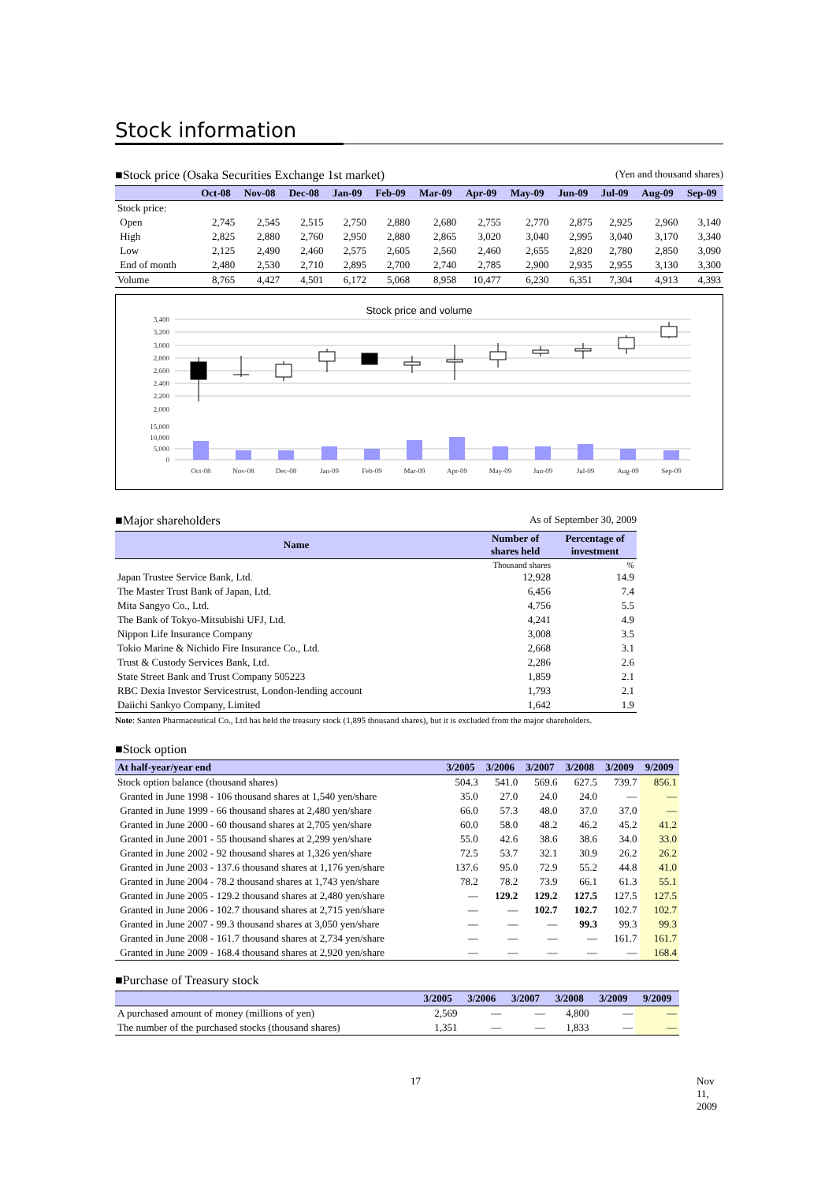Stock information
■Stock price (Osaka Securities Exchange 1st market) (Yen and thousand shares)
| | Oct-08 | Nov-08 | Dec-08 | Jan-09 | Feb-09 | Mar-09 | Apr-09 | May-09 | Jun-09 | Jul-09 | Aug-09 | Sep-09 |
| --- | --- | --- | --- | --- | --- | --- | --- | --- | --- | --- | --- | --- |
| Stock price: | | | | | | | | | | | | |
| Open | 2,745 | 2,545 | 2,515 | 2,750 | 2,880 | 2,680 | 2,755 | 2,770 | 2,875 | 2,925 | 2,960 | 3,140 |
| High | 2,825 | 2,880 | 2,760 | 2,950 | 2,880 | 2,865 | 3,020 | 3,040 | 2,995 | 3,040 | 3,170 | 3,340 |
| Low | 2,125 | 2,490 | 2,460 | 2,575 | 2,605 | 2,560 | 2,460 | 2,655 | 2,820 | 2,780 | 2,850 | 3,090 |
| End of month | 2,480 | 2,530 | 2,710 | 2,895 | 2,700 | 2,740 | 2,785 | 2,900 | 2,935 | 2,955 | 3,130 | 3,300 |
| Volume | 8,765 | 4,427 | 4,501 | 6,172 | 5,068 | 8,958 | 10,477 | 6,230 | 6,351 | 7,304 | 4,913 | 4,393 |
Stock price and volume
3,400
3,200
3,000
2,800
2,600
2,400
2,200
2,000
15,000
10,000
5,000
0
Oct-08
Nov-08
Dec-08
Jan-09
Feb-09
Mar-09
Apr-09
May-09
Jun-09
Jul-09
Aug-09
Sep-09
■Major shareholders As of September 30, 2009
| Name | Number of shares held | Percentage of investment |
| --- | --- | --- |
| | Thousand shares | % |
| Japan Trustee Service Bank, Ltd. | 12,928 | 14.9 |
| The Master Trust Bank of Japan, Ltd. | 6,456 | 7.4 |
| Mita Sangyo Co., Ltd. | 4,756 | 5.5 |
| The Bank of Tokyo-Mitsubishi UFJ, Ltd. | 4,241 | 4.9 |
| Nippon Life Insurance Company | 3,008 | 3.5 |
| Tokio Marine & Nichido Fire Insurance Co., Ltd. | 2,668 | 3.1 |
| Trust & Custody Services Bank, Ltd. | 2,286 | 2.6 |
| State Street Bank and Trust Company 505223 | 1,859 | 2.1 |
| RBC Dexia Investor Servicestrust, London-lending account | 1,793 | 2.1 |
| Daiichi Sankyo Company, Limited | 1,642 | 1.9 |
Note: Santen Pharmaceutical Co., Ltd has held the treasury stock (1,895 thousand shares), but it is excluded from the major shareholders.
■Stock option
| At half-year/year end | 3/2005 | 3/2006 | 3/2007 | 3/2008 | 3/2009 | 9/2009 |
| --- | --- | --- | --- | --- | --- | --- |
| Stock option balance (thousand shares) | 504.3 | 541.0 | 569.6 | 627.5 | 739.7 | 856.1 |
| Granted in June 1998 - 106 thousand shares at 1,540 yen/share | 35.0 | 27.0 | 24.0 | 24.0 | — | — |
| Granted in June 1999 - 66 thousand shares at 2,480 yen/share | 66.0 | 57.3 | 48.0 | 37.0 | 37.0 | — |
| Granted in June 2000 - 60 thousand shares at 2,705 yen/share | 60.0 | 58.0 | 48.2 | 46.2 | 45.2 | 41.2 |
| Granted in June 2001 - 55 thousand shares at 2,299 yen/share | 55.0 | 42.6 | 38.6 | 38.6 | 34.0 | 33.0 |
| Granted in June 2002 - 92 thousand shares at 1,326 yen/share | 72.5 | 53.7 | 32.1 | 30.9 | 26.2 | 26.2 |
| Granted in June 2003 - 137.6 thousand shares at 1,176 yen/share | 137.6 | 95.0 | 72.9 | 55.2 | 44.8 | 41.0 |
| Granted in June 2004 - 78.2 thousand shares at 1,743 yen/share | 78.2 | 78.2 | 73.9 | 66.1 | 61.3 | 55.1 |
| Granted in June 2005 - 129.2 thousand shares at 2,480 yen/share | — | 129.2 | 129.2 | 127.5 | 127.5 | 127.5 |
| Granted in June 2006 - 102.7 thousand shares at 2,715 yen/share | — | — | 102.7 | 102.7 | 102.7 | 102.7 |
| Granted in June 2007 - 99.3 thousand shares at 3,050 yen/share | — | — | — | 99.3 | 99.3 | 99.3 |
| Granted in June 2008 - 161.7 thousand shares at 2,734 yen/share | — | — | — | — | 161.7 | 161.7 |
| Granted in June 2009 - 168.4 thousand shares at 2,920 yen/share | — | — | — | — | — | 168.4 |
■Purchase of Treasury stock
| | 3/2005 | 3/2006 | 3/2007 | 3/2008 | 3/2009 | 9/2009 |
| --- | --- | --- | --- | --- | --- | --- |
| A purchased amount of money (millions of yen) | 2,569 | — | — | 4,800 | — | — |
| The number of the purchased stocks (thousand shares) | 1,351 | — | — | 1,833 | — | — |
17 Nov 11, 2009